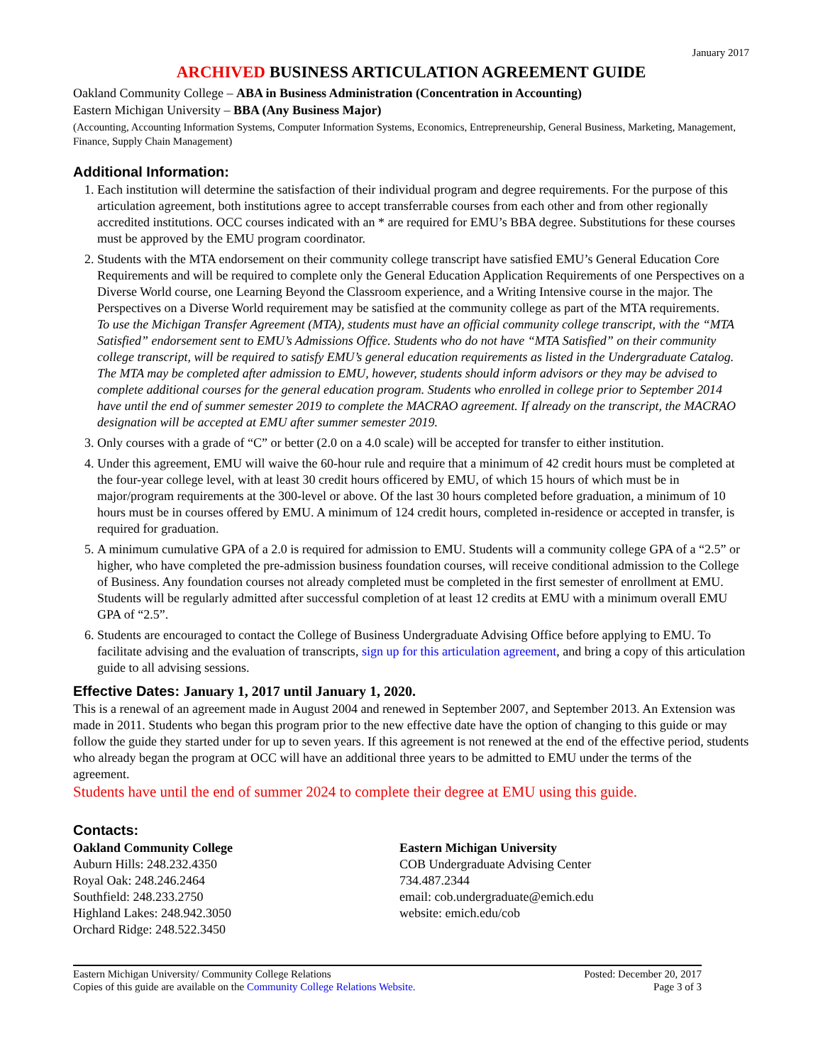January 2017
ARCHIVED BUSINESS ARTICULATION AGREEMENT GUIDE
Oakland Community College – ABA in Business Administration (Concentration in Accounting)
Eastern Michigan University – BBA (Any Business Major)
(Accounting, Accounting Information Systems, Computer Information Systems, Economics, Entrepreneurship, General Business, Marketing, Management, Finance, Supply Chain Management)
Additional Information:
1. Each institution will determine the satisfaction of their individual program and degree requirements. For the purpose of this articulation agreement, both institutions agree to accept transferrable courses from each other and from other regionally accredited institutions. OCC courses indicated with an * are required for EMU’s BBA degree. Substitutions for these courses must be approved by the EMU program coordinator.
2. Students with the MTA endorsement on their community college transcript have satisfied EMU’s General Education Core Requirements and will be required to complete only the General Education Application Requirements of one Perspectives on a Diverse World course, one Learning Beyond the Classroom experience, and a Writing Intensive course in the major. The Perspectives on a Diverse World requirement may be satisfied at the community college as part of the MTA requirements.
To use the Michigan Transfer Agreement (MTA), students must have an official community college transcript, with the “MTA Satisfied” endorsement sent to EMU’s Admissions Office. Students who do not have “MTA Satisfied” on their community college transcript, will be required to satisfy EMU’s general education requirements as listed in the Undergraduate Catalog. The MTA may be completed after admission to EMU, however, students should inform advisors or they may be advised to complete additional courses for the general education program. Students who enrolled in college prior to September 2014 have until the end of summer semester 2019 to complete the MACRAO agreement. If already on the transcript, the MACRAO designation will be accepted at EMU after summer semester 2019.
3. Only courses with a grade of “C” or better (2.0 on a 4.0 scale) will be accepted for transfer to either institution.
4. Under this agreement, EMU will waive the 60-hour rule and require that a minimum of 42 credit hours must be completed at the four-year college level, with at least 30 credit hours officered by EMU, of which 15 hours of which must be in major/program requirements at the 300-level or above. Of the last 30 hours completed before graduation, a minimum of 10 hours must be in courses offered by EMU. A minimum of 124 credit hours, completed in-residence or accepted in transfer, is required for graduation.
5. A minimum cumulative GPA of a 2.0 is required for admission to EMU. Students will a community college GPA of a “2.5” or higher, who have completed the pre-admission business foundation courses, will receive conditional admission to the College of Business. Any foundation courses not already completed must be completed in the first semester of enrollment at EMU. Students will be regularly admitted after successful completion of at least 12 credits at EMU with a minimum overall EMU GPA of “2.5”.
6. Students are encouraged to contact the College of Business Undergraduate Advising Office before applying to EMU. To facilitate advising and the evaluation of transcripts, sign up for this articulation agreement, and bring a copy of this articulation guide to all advising sessions.
Effective Dates: January 1, 2017 until January 1, 2020.
This is a renewal of an agreement made in August 2004 and renewed in September 2007, and September 2013. An Extension was made in 2011. Students who began this program prior to the new effective date have the option of changing to this guide or may follow the guide they started under for up to seven years. If this agreement is not renewed at the end of the effective period, students who already began the program at OCC will have an additional three years to be admitted to EMU under the terms of the agreement.
Students have until the end of summer 2024 to complete their degree at EMU using this guide.
Contacts:
Oakland Community College
Auburn Hills: 248.232.4350
Royal Oak: 248.246.2464
Southfield: 248.233.2750
Highland Lakes: 248.942.3050
Orchard Ridge: 248.522.3450
Eastern Michigan University
COB Undergraduate Advising Center
734.487.2344
email: cob.undergraduate@emich.edu
website: emich.edu/cob
Eastern Michigan University/ Community College Relations
Copies of this guide are available on the Community College Relations Website.
Posted: December 20, 2017
Page 3 of 3